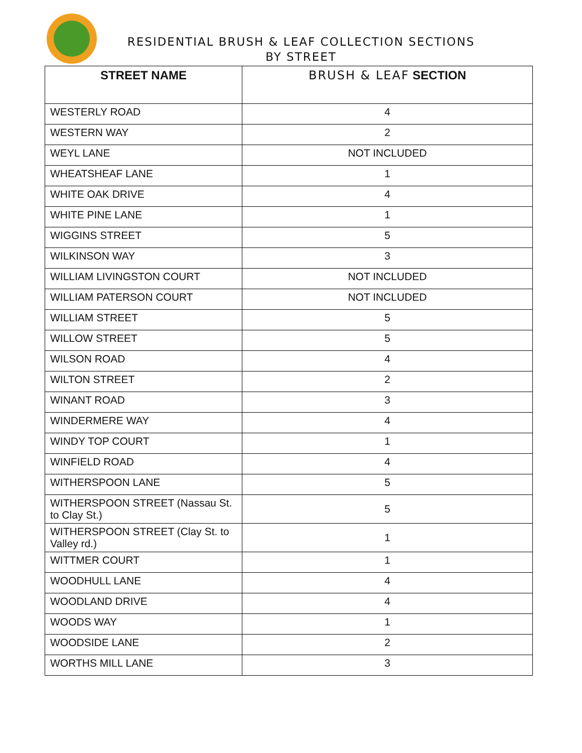RESIDENTIAL BRUSH & LEAF COLLECTION SECTIONS
BY STREET
| STREET NAME | BRUSH & LEAF SECTION |
| --- | --- |
| WESTERLY ROAD | 4 |
| WESTERN WAY | 2 |
| WEYL LANE | NOT INCLUDED |
| WHEATSHEAF LANE | 1 |
| WHITE OAK DRIVE | 4 |
| WHITE PINE LANE | 1 |
| WIGGINS STREET | 5 |
| WILKINSON WAY | 3 |
| WILLIAM LIVINGSTON COURT | NOT INCLUDED |
| WILLIAM PATERSON COURT | NOT INCLUDED |
| WILLIAM STREET | 5 |
| WILLOW STREET | 5 |
| WILSON ROAD | 4 |
| WILTON STREET | 2 |
| WINANT ROAD | 3 |
| WINDERMERE WAY | 4 |
| WINDY TOP COURT | 1 |
| WINFIELD ROAD | 4 |
| WITHERSPOON LANE | 5 |
| WITHERSPOON STREET (Nassau St. to Clay St.) | 5 |
| WITHERSPOON STREET (Clay St. to Valley rd.) | 1 |
| WITTMER COURT | 1 |
| WOODHULL LANE | 4 |
| WOODLAND DRIVE | 4 |
| WOODS WAY | 1 |
| WOODSIDE LANE | 2 |
| WORTHS MILL LANE | 3 |